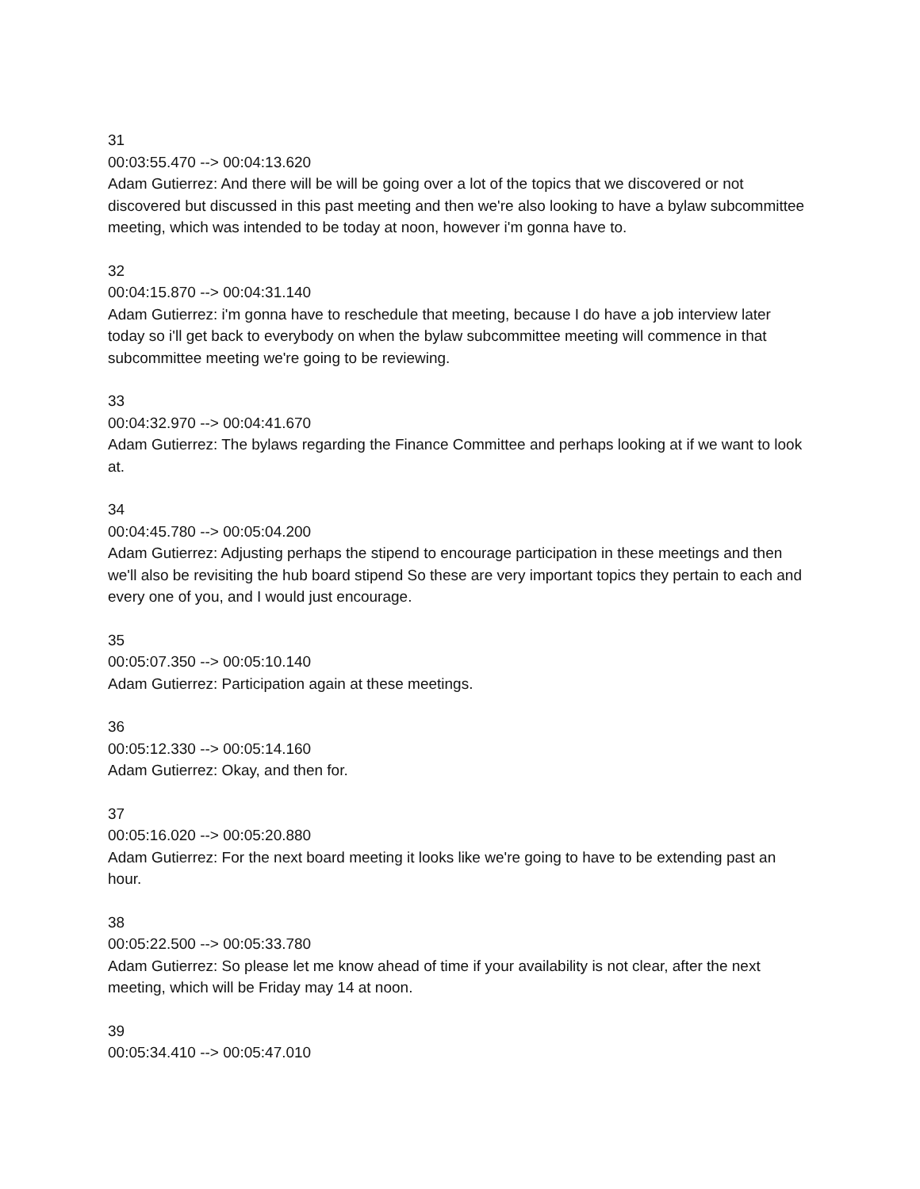31
00:03:55.470 --> 00:04:13.620
Adam Gutierrez: And there will be will be going over a lot of the topics that we discovered or not discovered but discussed in this past meeting and then we're also looking to have a bylaw subcommittee meeting, which was intended to be today at noon, however i'm gonna have to.
32
00:04:15.870 --> 00:04:31.140
Adam Gutierrez: i'm gonna have to reschedule that meeting, because I do have a job interview later today so i'll get back to everybody on when the bylaw subcommittee meeting will commence in that subcommittee meeting we're going to be reviewing.
33
00:04:32.970 --> 00:04:41.670
Adam Gutierrez: The bylaws regarding the Finance Committee and perhaps looking at if we want to look at.
34
00:04:45.780 --> 00:05:04.200
Adam Gutierrez: Adjusting perhaps the stipend to encourage participation in these meetings and then we'll also be revisiting the hub board stipend So these are very important topics they pertain to each and every one of you, and I would just encourage.
35
00:05:07.350 --> 00:05:10.140
Adam Gutierrez: Participation again at these meetings.
36
00:05:12.330 --> 00:05:14.160
Adam Gutierrez: Okay, and then for.
37
00:05:16.020 --> 00:05:20.880
Adam Gutierrez: For the next board meeting it looks like we're going to have to be extending past an hour.
38
00:05:22.500 --> 00:05:33.780
Adam Gutierrez: So please let me know ahead of time if your availability is not clear, after the next meeting, which will be Friday may 14 at noon.
39
00:05:34.410 --> 00:05:47.010